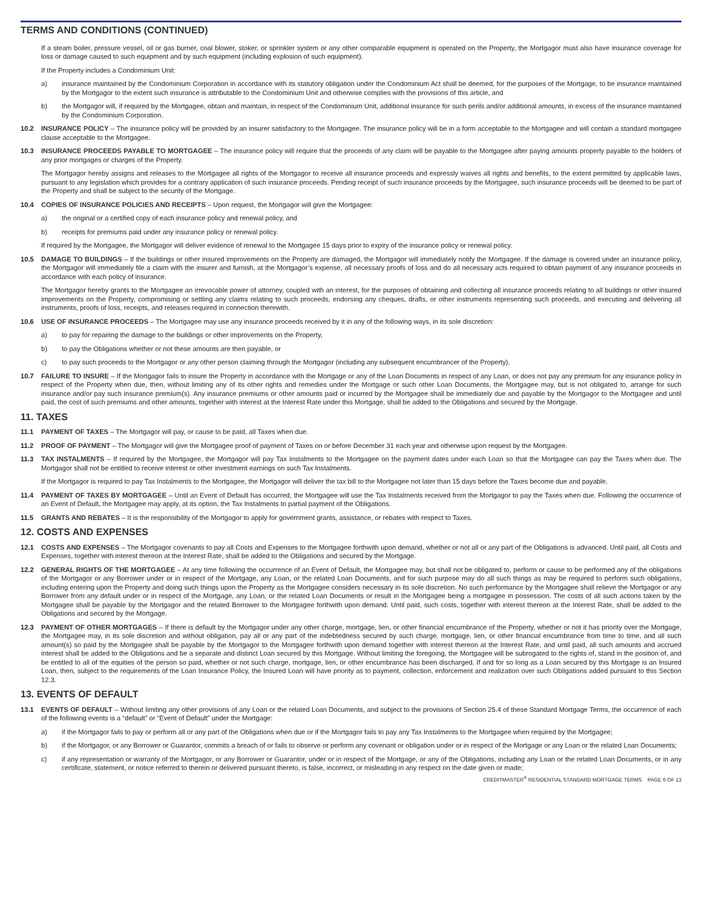TERMS AND CONDITIONS (CONTINUED)
If a steam boiler, pressure vessel, oil or gas burner, coal blower, stoker, or sprinkler system or any other comparable equipment is operated on the Property, the Mortgagor must also have insurance coverage for loss or damage caused to such equipment and by such equipment (including explosion of such equipment).
If the Property includes a Condominium Unit:
a) insurance maintained by the Condominium Corporation in accordance with its statutory obligation under the Condominium Act shall be deemed, for the purposes of the Mortgage, to be insurance maintained by the Mortgagor to the extent such insurance is attributable to the Condominium Unit and otherwise complies with the provisions of this article, and
b) the Mortgagor will, if required by the Mortgagee, obtain and maintain, in respect of the Condominium Unit, additional insurance for such perils and/or additional amounts, in excess of the insurance maintained by the Condominium Corporation.
10.2 INSURANCE POLICY – The insurance policy will be provided by an insurer satisfactory to the Mortgagee. The insurance policy will be in a form acceptable to the Mortgagee and will contain a standard mortgagee clause acceptable to the Mortgagee.
10.3 INSURANCE PROCEEDS PAYABLE TO MORTGAGEE – The insurance policy will require that the proceeds of any claim will be payable to the Mortgagee after paying amounts properly payable to the holders of any prior mortgages or charges of the Property.
The Mortgagor hereby assigns and releases to the Mortgagee all rights of the Mortgagor to receive all insurance proceeds and expressly waives all rights and benefits, to the extent permitted by applicable laws, pursuant to any legislation which provides for a contrary application of such insurance proceeds. Pending receipt of such insurance proceeds by the Mortgagee, such insurance proceeds will be deemed to be part of the Property and shall be subject to the security of the Mortgage.
10.4 COPIES OF INSURANCE POLICIES AND RECEIPTS – Upon request, the Mortgagor will give the Mortgagee:
a) the original or a certified copy of each insurance policy and renewal policy, and
b) receipts for premiums paid under any insurance policy or renewal policy.
If required by the Mortgagee, the Mortgagor will deliver evidence of renewal to the Mortgagee 15 days prior to expiry of the insurance policy or renewal policy.
10.5 DAMAGE TO BUILDINGS – If the buildings or other insured improvements on the Property are damaged, the Mortgagor will immediately notify the Mortgagee. If the damage is covered under an insurance policy, the Mortgagor will immediately file a claim with the insurer and furnish, at the Mortgagor’s expense, all necessary proofs of loss and do all necessary acts required to obtain payment of any insurance proceeds in accordance with each policy of insurance.
The Mortgagor hereby grants to the Mortgagee an irrevocable power of attorney, coupled with an interest, for the purposes of obtaining and collecting all insurance proceeds relating to all buildings or other insured improvements on the Property, compromising or settling any claims relating to such proceeds, endorsing any cheques, drafts, or other instruments representing such proceeds, and executing and delivering all instruments, proofs of loss, receipts, and releases required in connection therewith.
10.6 USE OF INSURANCE PROCEEDS – The Mortgagee may use any insurance proceeds received by it in any of the following ways, in its sole discretion:
a) to pay for repairing the damage to the buildings or other improvements on the Property,
b) to pay the Obligations whether or not these amounts are then payable, or
c) to pay such proceeds to the Mortgagor or any other person claiming through the Mortgagor (including any subsequent encumbrancer of the Property).
10.7 FAILURE TO INSURE – If the Mortgagor fails to insure the Property in accordance with the Mortgage or any of the Loan Documents in respect of any Loan, or does not pay any premium for any insurance policy in respect of the Property when due, then, without limiting any of its other rights and remedies under the Mortgage or such other Loan Documents, the Mortgagee may, but is not obligated to, arrange for such insurance and/or pay such insurance premium(s). Any insurance premiums or other amounts paid or incurred by the Mortgagee shall be immediately due and payable by the Mortgagor to the Mortgagee and until paid, the cost of such premiums and other amounts, together with interest at the Interest Rate under this Mortgage, shall be added to the Obligations and secured by the Mortgage.
11. TAXES
11.1 PAYMENT OF TAXES – The Mortgagor will pay, or cause to be paid, all Taxes when due.
11.2 PROOF OF PAYMENT – The Mortgagor will give the Mortgagee proof of payment of Taxes on or before December 31 each year and otherwise upon request by the Mortgagee.
11.3 TAX INSTALMENTS – If required by the Mortgagee, the Mortgagor will pay Tax Instalments to the Mortgagee on the payment dates under each Loan so that the Mortgagee can pay the Taxes when due. The Mortgagor shall not be entitled to receive interest or other investment earnings on such Tax Instalments.
If the Mortgagor is required to pay Tax Instalments to the Mortgagee, the Mortgagor will deliver the tax bill to the Mortgagee not later than 15 days before the Taxes become due and payable.
11.4 PAYMENT OF TAXES BY MORTGAGEE – Until an Event of Default has occurred, the Mortgagee will use the Tax Instalments received from the Mortgagor to pay the Taxes when due. Following the occurrence of an Event of Default, the Mortgagee may apply, at its option, the Tax Instalments to partial payment of the Obligations.
11.5 GRANTS AND REBATES – It is the responsibility of the Mortgagor to apply for government grants, assistance, or rebates with respect to Taxes.
12. COSTS AND EXPENSES
12.1 COSTS AND EXPENSES – The Mortgagor covenants to pay all Costs and Expenses to the Mortgagee forthwith upon demand, whether or not all or any part of the Obligations is advanced. Until paid, all Costs and Expenses, together with interest thereon at the Interest Rate, shall be added to the Obligations and secured by the Mortgage.
12.2 GENERAL RIGHTS OF THE MORTGAGEE – At any time following the occurrence of an Event of Default, the Mortgagee may, but shall not be obligated to, perform or cause to be performed any of the obligations of the Mortgagor or any Borrower under or in respect of the Mortgage, any Loan, or the related Loan Documents, and for such purpose may do all such things as may be required to perform such obligations, including entering upon the Property and doing such things upon the Property as the Mortgagee considers necessary in its sole discretion. No such performance by the Mortgagee shall relieve the Mortgagor or any Borrower from any default under or in respect of the Mortgage, any Loan, or the related Loan Documents or result in the Mortgagee being a mortgagee in possession. The costs of all such actions taken by the Mortgagee shall be payable by the Mortgagor and the related Borrower to the Mortgagee forthwith upon demand. Until paid, such costs, together with interest thereon at the Interest Rate, shall be added to the Obligations and secured by the Mortgage.
12.3 PAYMENT OF OTHER MORTGAGES – If there is default by the Mortgagor under any other charge, mortgage, lien, or other financial encumbrance of the Property, whether or not it has priority over the Mortgage, the Mortgagee may, in its sole discretion and without obligation, pay all or any part of the indebtedness secured by such charge, mortgage, lien, or other financial encumbrance from time to time, and all such amount(s) so paid by the Mortgagee shall be payable by the Mortgagor to the Mortgagee forthwith upon demand together with interest thereon at the Interest Rate, and until paid, all such amounts and accrued interest shall be added to the Obligations and be a separate and distinct Loan secured by this Mortgage. Without limiting the foregoing, the Mortgagee will be subrogated to the rights of, stand in the position of, and be entitled to all of the equities of the person so paid, whether or not such charge, mortgage, lien, or other encumbrance has been discharged. If and for so long as a Loan secured by this Mortgage is an Insured Loan, then, subject to the requirements of the Loan Insurance Policy, the Insured Loan will have priority as to payment, collection, enforcement and realization over such Obligations added pursuant to this Section 12.3.
13. EVENTS OF DEFAULT
13.1 EVENTS OF DEFAULT – Without limiting any other provisions of any Loan or the related Loan Documents, and subject to the provisions of Section 25.4 of these Standard Mortgage Terms, the occurrence of each of the following events is a “default” or “Event of Default” under the Mortgage:
a) if the Mortgagor fails to pay or perform all or any part of the Obligations when due or if the Mortgagor fails to pay any Tax Instalments to the Mortgagee when required by the Mortgagee;
b) if the Mortgagor, or any Borrower or Guarantor, commits a breach of or fails to observe or perform any covenant or obligation under or in respect of the Mortgage or any Loan or the related Loan Documents;
c) if any representation or warranty of the Mortgagor, or any Borrower or Guarantor, under or in respect of the Mortgage, or any of the Obligations, including any Loan or the related Loan Documents, or in any certificate, statement, or notice referred to therein or delivered pursuant thereto, is false, incorrect, or misleading in any respect on the date given or made;
CREDITMASTER<sup>®</sup> RESIDENTIAL STANDARD MORTGAGE TERMS PAGE 6 OF 13